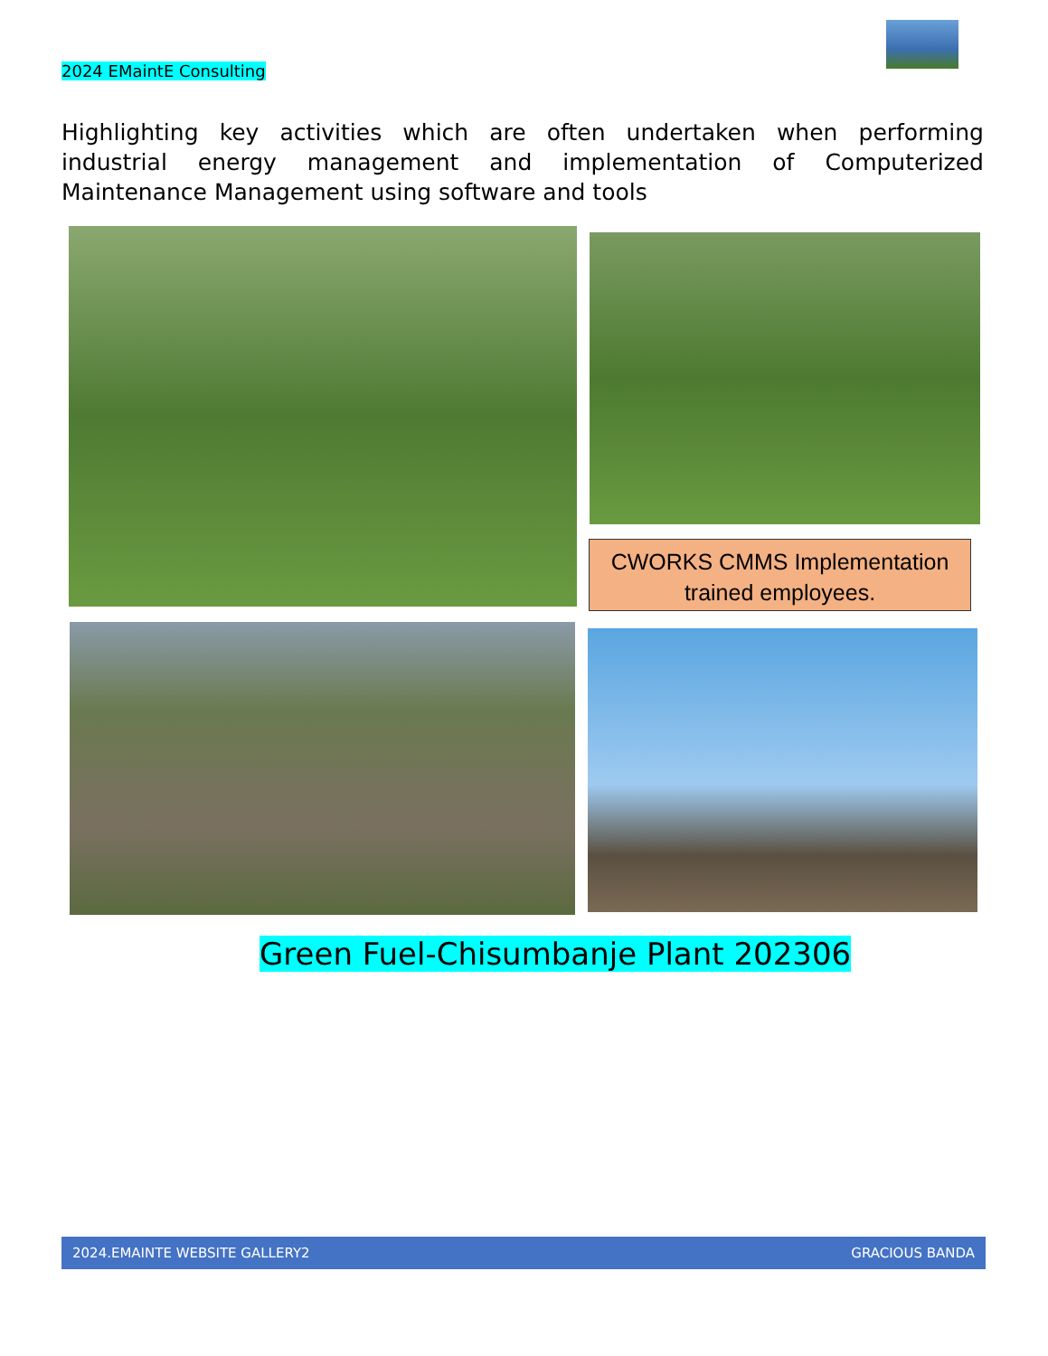2024 EMaintE Consulting
Highlighting key activities which are often undertaken when performing industrial energy management and implementation of Computerized Maintenance Management using software and tools
CWORKS CMMS Implementation trained employees.
Green Fuel-Chisumbanje Plant 202306
2024.EMAINTE WEBSITE GALLERY2 GRACIOUS BANDA